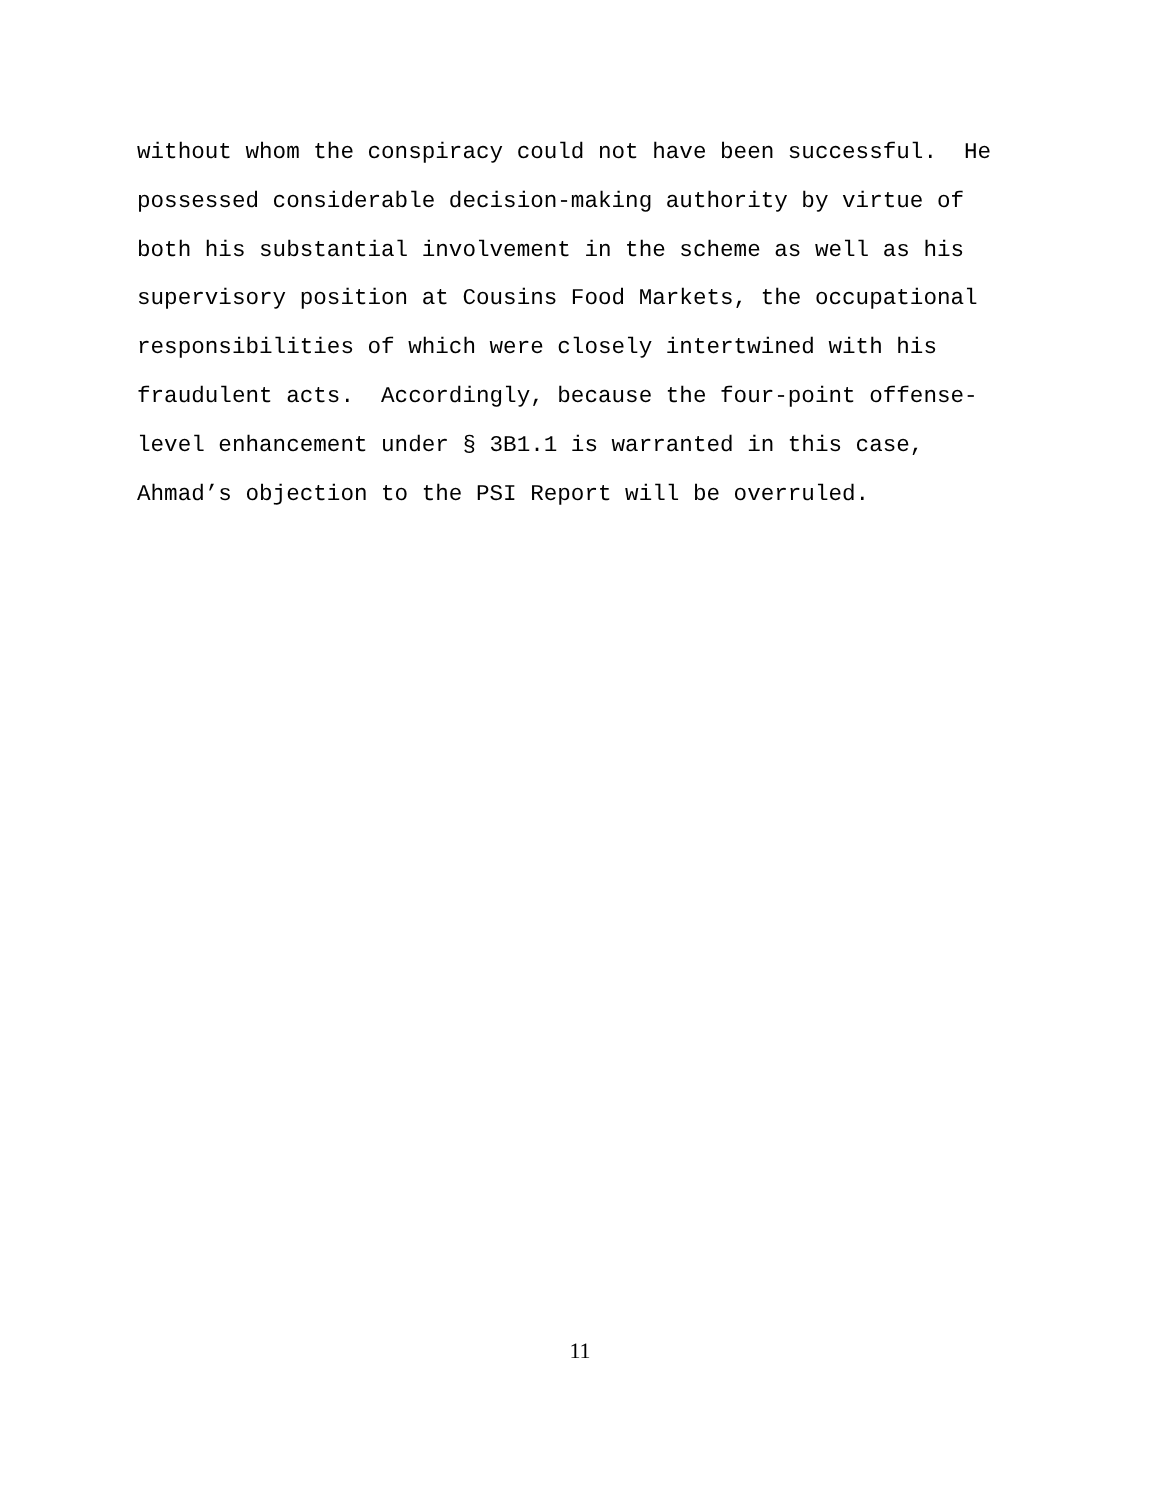without whom the conspiracy could not have been successful. He possessed considerable decision-making authority by virtue of both his substantial involvement in the scheme as well as his supervisory position at Cousins Food Markets, the occupational responsibilities of which were closely intertwined with his fraudulent acts. Accordingly, because the four-point offense- level enhancement under § 3B1.1 is warranted in this case, Ahmad’s objection to the PSI Report will be overruled.
11